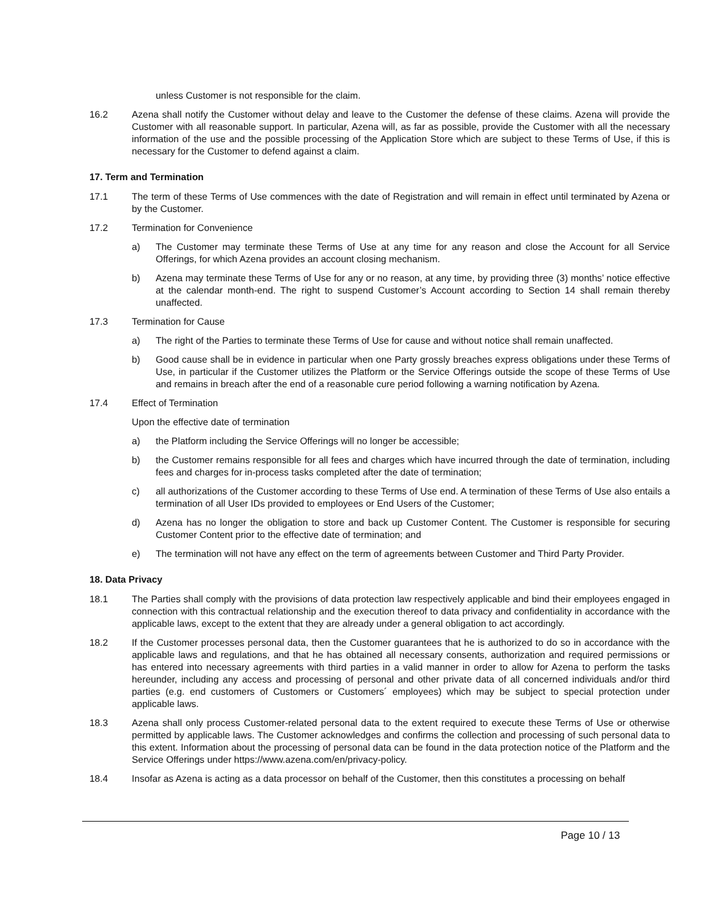unless Customer is not responsible for the claim.
16.2 Azena shall notify the Customer without delay and leave to the Customer the defense of these claims. Azena will provide the Customer with all reasonable support. In particular, Azena will, as far as possible, provide the Customer with all the necessary information of the use and the possible processing of the Application Store which are subject to these Terms of Use, if this is necessary for the Customer to defend against a claim.
17. Term and Termination
17.1 The term of these Terms of Use commences with the date of Registration and will remain in effect until terminated by Azena or by the Customer.
17.2 Termination for Convenience
a) The Customer may terminate these Terms of Use at any time for any reason and close the Account for all Service Offerings, for which Azena provides an account closing mechanism.
b) Azena may terminate these Terms of Use for any or no reason, at any time, by providing three (3) months’ notice effective at the calendar month-end. The right to suspend Customer’s Account according to Section 14 shall remain thereby unaffected.
17.3 Termination for Cause
a) The right of the Parties to terminate these Terms of Use for cause and without notice shall remain unaffected.
b) Good cause shall be in evidence in particular when one Party grossly breaches express obligations under these Terms of Use, in particular if the Customer utilizes the Platform or the Service Offerings outside the scope of these Terms of Use and remains in breach after the end of a reasonable cure period following a warning notification by Azena.
17.4 Effect of Termination
Upon the effective date of termination
a) the Platform including the Service Offerings will no longer be accessible;
b) the Customer remains responsible for all fees and charges which have incurred through the date of termination, including fees and charges for in-process tasks completed after the date of termination;
c) all authorizations of the Customer according to these Terms of Use end. A termination of these Terms of Use also entails a termination of all User IDs provided to employees or End Users of the Customer;
d) Azena has no longer the obligation to store and back up Customer Content. The Customer is responsible for securing Customer Content prior to the effective date of termination; and
e) The termination will not have any effect on the term of agreements between Customer and Third Party Provider.
18. Data Privacy
18.1 The Parties shall comply with the provisions of data protection law respectively applicable and bind their employees engaged in connection with this contractual relationship and the execution thereof to data privacy and confidentiality in accordance with the applicable laws, except to the extent that they are already under a general obligation to act accordingly.
18.2 If the Customer processes personal data, then the Customer guarantees that he is authorized to do so in accordance with the applicable laws and regulations, and that he has obtained all necessary consents, authorization and required permissions or has entered into necessary agreements with third parties in a valid manner in order to allow for Azena to perform the tasks hereunder, including any access and processing of personal and other private data of all concerned individuals and/or third parties (e.g. end customers of Customers or Customers´ employees) which may be subject to special protection under applicable laws.
18.3 Azena shall only process Customer-related personal data to the extent required to execute these Terms of Use or otherwise permitted by applicable laws. The Customer acknowledges and confirms the collection and processing of such personal data to this extent. Information about the processing of personal data can be found in the data protection notice of the Platform and the Service Offerings under https://www.azena.com/en/privacy-policy.
18.4 Insofar as Azena is acting as a data processor on behalf of the Customer, then this constitutes a processing on behalf
Page 10 / 13